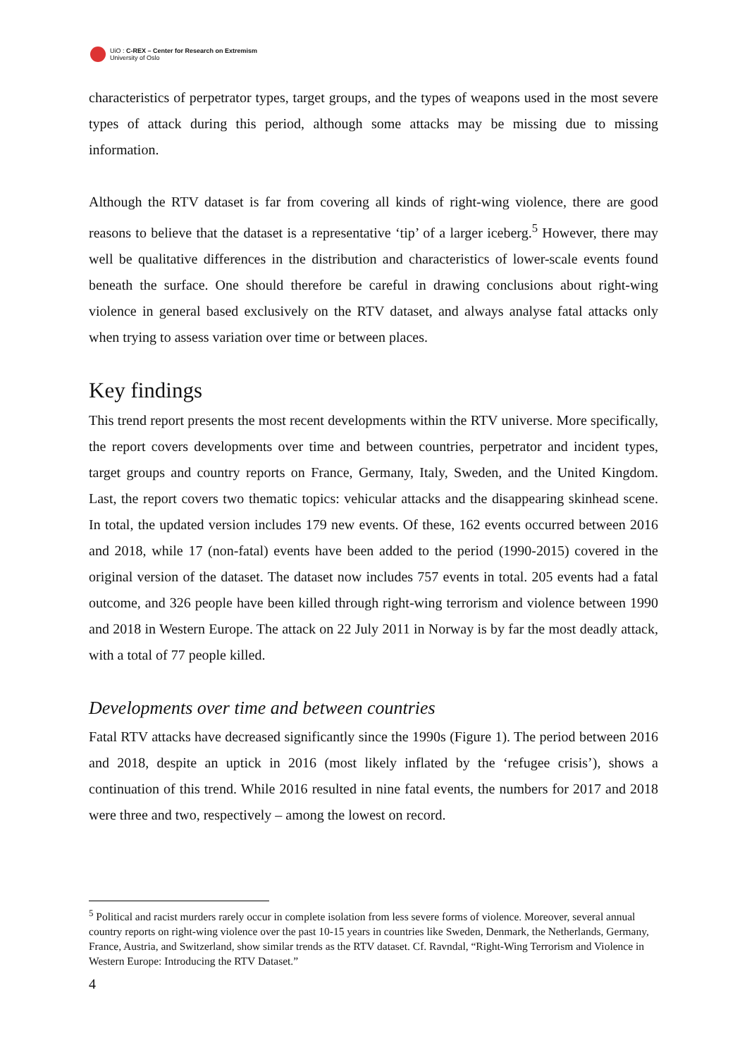UiO : C-REX – Center for Research on Extremism
University of Oslo
characteristics of perpetrator types, target groups, and the types of weapons used in the most severe types of attack during this period, although some attacks may be missing due to missing information.
Although the RTV dataset is far from covering all kinds of right-wing violence, there are good reasons to believe that the dataset is a representative ‘tip’ of a larger iceberg.<sup>5</sup> However, there may well be qualitative differences in the distribution and characteristics of lower-scale events found beneath the surface. One should therefore be careful in drawing conclusions about right-wing violence in general based exclusively on the RTV dataset, and always analyse fatal attacks only when trying to assess variation over time or between places.
Key findings
This trend report presents the most recent developments within the RTV universe. More specifically, the report covers developments over time and between countries, perpetrator and incident types, target groups and country reports on France, Germany, Italy, Sweden, and the United Kingdom. Last, the report covers two thematic topics: vehicular attacks and the disappearing skinhead scene. In total, the updated version includes 179 new events. Of these, 162 events occurred between 2016 and 2018, while 17 (non-fatal) events have been added to the period (1990-2015) covered in the original version of the dataset. The dataset now includes 757 events in total. 205 events had a fatal outcome, and 326 people have been killed through right-wing terrorism and violence between 1990 and 2018 in Western Europe. The attack on 22 July 2011 in Norway is by far the most deadly attack, with a total of 77 people killed.
Developments over time and between countries
Fatal RTV attacks have decreased significantly since the 1990s (Figure 1). The period between 2016 and 2018, despite an uptick in 2016 (most likely inflated by the ‘refugee crisis’), shows a continuation of this trend. While 2016 resulted in nine fatal events, the numbers for 2017 and 2018 were three and two, respectively – among the lowest on record.
<sup>5</sup> Political and racist murders rarely occur in complete isolation from less severe forms of violence. Moreover, several annual country reports on right-wing violence over the past 10-15 years in countries like Sweden, Denmark, the Netherlands, Germany, France, Austria, and Switzerland, show similar trends as the RTV dataset. Cf. Ravndal, “Right-Wing Terrorism and Violence in Western Europe: Introducing the RTV Dataset.”
4